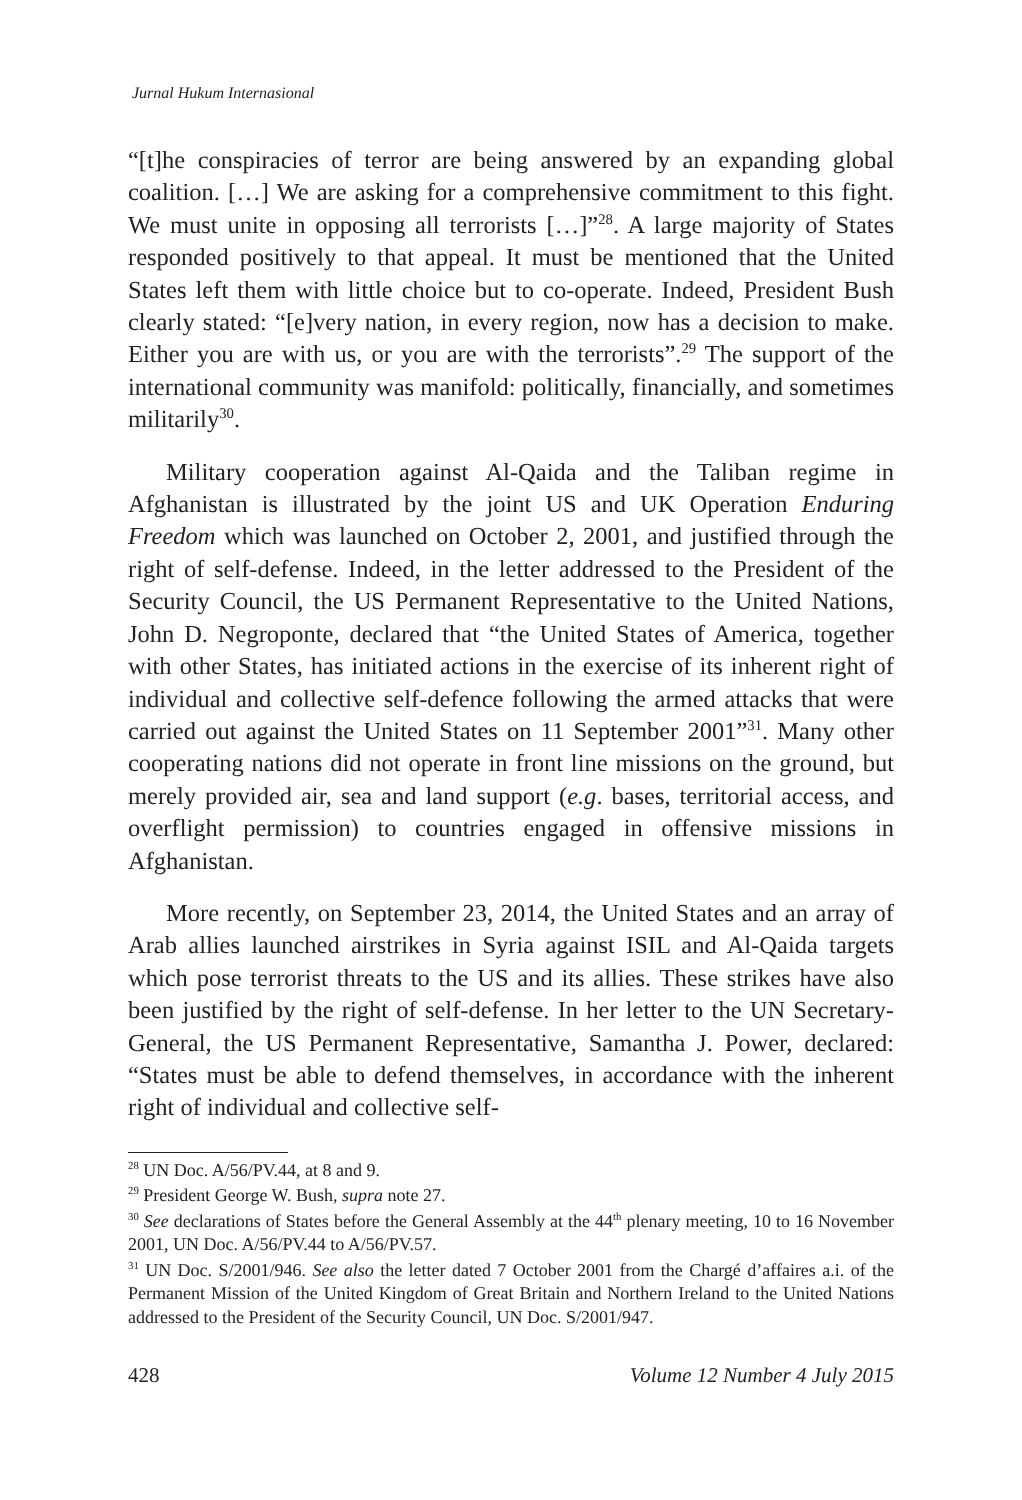Jurnal Hukum Internasional
“[t]he conspiracies of terror are being answered by an expanding global coalition. […] We are asking for a comprehensive commitment to this fight. We must unite in opposing all terrorists […]”<sup>28</sup>. A large majority of States responded positively to that appeal. It must be mentioned that the United States left them with little choice but to co-operate. Indeed, President Bush clearly stated: “[e]very nation, in every region, now has a decision to make. Either you are with us, or you are with the terrorists”.<sup>29</sup> The support of the international community was manifold: politically, financially, and sometimes militarily<sup>30</sup>.
Military cooperation against Al-Qaida and the Taliban regime in Afghanistan is illustrated by the joint US and UK Operation Enduring Freedom which was launched on October 2, 2001, and justified through the right of self-defense. Indeed, in the letter addressed to the President of the Security Council, the US Permanent Representative to the United Nations, John D. Negroponte, declared that “the United States of America, together with other States, has initiated actions in the exercise of its inherent right of individual and collective self-defence following the armed attacks that were carried out against the United States on 11 September 2001”<sup>31</sup>. Many other cooperating nations did not operate in front line missions on the ground, but merely provided air, sea and land support (e.g. bases, territorial access, and overflight permission) to countries engaged in offensive missions in Afghanistan.
More recently, on September 23, 2014, the United States and an array of Arab allies launched airstrikes in Syria against ISIL and Al-Qaida targets which pose terrorist threats to the US and its allies. These strikes have also been justified by the right of self-defense. In her letter to the UN Secretary-General, the US Permanent Representative, Samantha J. Power, declared: “States must be able to defend themselves, in accordance with the inherent right of individual and collective self-
<sup>28</sup> UN Doc. A/56/PV.44, at 8 and 9.
<sup>29</sup> President George W. Bush, supra note 27.
<sup>30</sup> See declarations of States before the General Assembly at the 44<sup>th</sup> plenary meeting, 10 to 16 November 2001, UN Doc. A/56/PV.44 to A/56/PV.57.
<sup>31</sup> UN Doc. S/2001/946. See also the letter dated 7 October 2001 from the Chargé d’affaires a.i. of the Permanent Mission of the United Kingdom of Great Britain and Northern Ireland to the United Nations addressed to the President of the Security Council, UN Doc. S/2001/947.
428 Volume 12 Number 4 July 2015